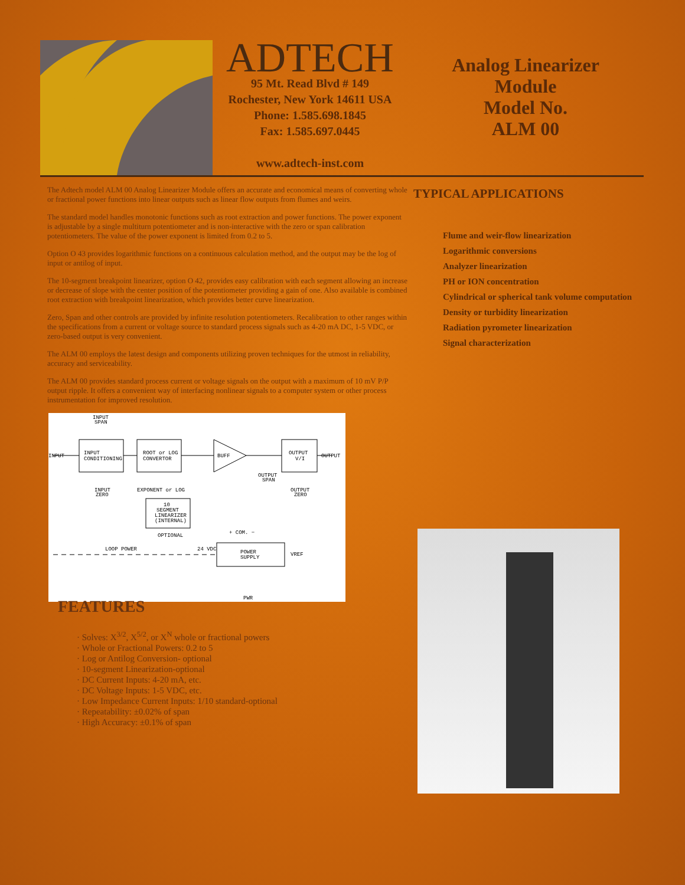ADTECH
95 Mt. Read Blvd # 149
Rochester, New York 14611 USA
Phone: 1.585.698.1845
Fax: 1.585.697.0445
www.adtech-inst.com
Analog Linearizer
Module
Model No.
ALM 00
The Adtech model ALM 00 Analog Linearizer Module offers an accurate and economical means of converting whole or fractional power functions into linear outputs such as linear flow outputs from flumes and weirs.
The standard model handles monotonic functions such as root extraction and power functions. The power exponent is adjustable by a single multiturn potentiometer and is non-interactive with the zero or span calibration potentiometers. The value of the power exponent is limited from 0.2 to 5.
Option O 43 provides logarithmic functions on a continuous calculation method, and the output may be the log of input or antilog of input.
The 10-segment breakpoint linearizer, option O 42, provides easy calibration with each segment allowing an increase or decrease of slope with the center position of the potentiometer providing a gain of one. Also available is combined root extraction with breakpoint linearization, which provides better curve linearization.
Zero, Span and other controls are provided by infinite resolution potentiometers. Recalibration to other ranges within the specifications from a current or voltage source to standard process signals such as 4-20 mA DC, 1-5 VDC, or zero-based output is very convenient.
The ALM 00 employs the latest design and components utilizing proven techniques for the utmost in reliability, accuracy and serviceability.
The ALM 00 provides standard process current or voltage signals on the output with a maximum of 10 mV P/P output ripple. It offers a convenient way of interfacing nonlinear signals to a computer system or other process instrumentation for improved resolution.
INPUT
SPAN
INPUT
INPUT
CONDITIONING
ROOT or LOG
CONVERTOR
BUFF
OUTPUT
V/I
OUTPUT
OUTPUT
SPAN
INPUT
ZERO
EXPONENT or LOG
OUTPUT
ZERO
10
SEGMENT
LINEARIZER
(INTERNAL)
OPTIONAL
+ COM. −
LOOP POWER
24 VDC
POWER
SUPPLY
VREF
PWR
FEATURES
· Solves: X<sup>3/2</sup>, X<sup>5/2</sup>, or X<sup>N</sup> whole or fractional powers
· Whole or Fractional Powers: 0.2 to 5
· Log or Antilog Conversion- optional
· 10-segment Linearization-optional
· DC Current Inputs: 4-20 mA, etc.
· DC Voltage Inputs: 1-5 VDC, etc.
· Low Impedance Current Inputs: 1/10 standard-optional
· Repeatability: ±0.02% of span
· High Accuracy: ±0.1% of span
TYPICAL APPLICATIONS
Flume and weir-flow linearization
Logarithmic conversions
Analyzer linearization
PH or ION concentration
Cylindrical or spherical tank volume computation
Density or turbidity linearization
Radiation pyrometer linearization
Signal characterization